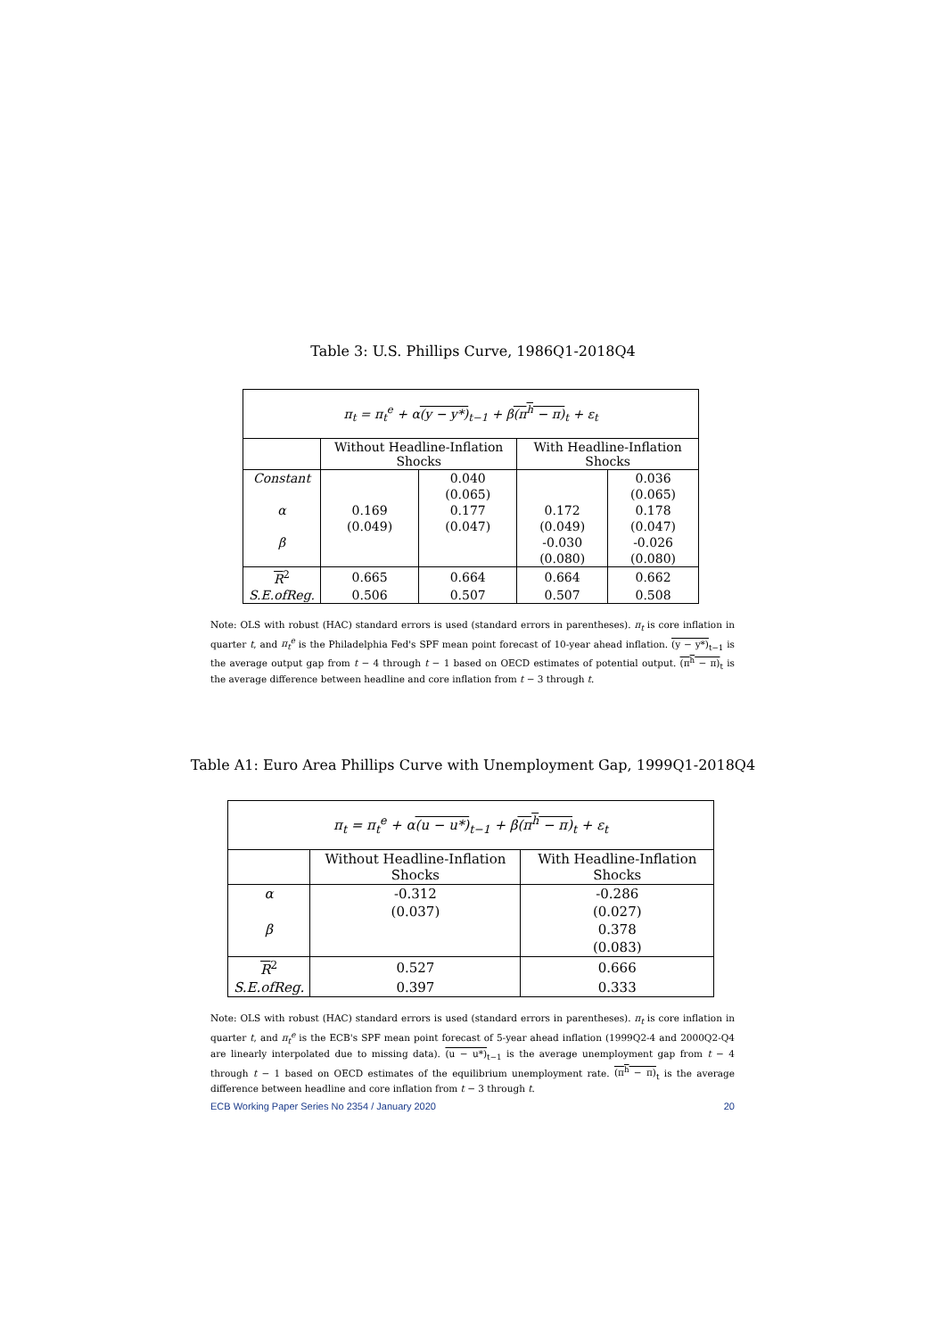Table 3: U.S. Phillips Curve, 1986Q1-2018Q4
| π<sub>t</sub> = π<sub>t</sub><sup>e</sup> + α (y − y*)<sub>t−1</sub> + β (π<sup>h</sup> − π)<sub>t</sub> + ε<sub>t</sub> | | | | |
| | Without Headline-Inflation Shocks | | With Headline-Inflation Shocks | |
| Constant | | 0.040 | | 0.036 |
| | | (0.065) | | (0.065) |
| α | 0.169 | 0.177 | 0.172 | 0.178 |
| | (0.049) | (0.047) | (0.049) | (0.047) |
| β | | | -0.030 | -0.026 |
| | | | (0.080) | (0.080) |
| R<sup>2</sup> | 0.665 | 0.664 | 0.664 | 0.662 |
| S.E.ofReg. | 0.506 | 0.507 | 0.507 | 0.508 |
Note: OLS with robust (HAC) standard errors is used (standard errors in parentheses). π<sub>t</sub> is core inflation in quarter t, and π<sub>t</sub><sup>e</sup> is the Philadelphia Fed's SPF mean point forecast of 10-year ahead inflation. (y − y*)<sub>t−1</sub> is the average output gap from t − 4 through t − 1 based on OECD estimates of potential output. (π<sup>h</sup> − π)<sub>t</sub> is the average difference between headline and core inflation from t − 3 through t.
Table A1: Euro Area Phillips Curve with Unemployment Gap, 1999Q1-2018Q4
| π<sub>t</sub> = π<sub>t</sub><sup>e</sup> + α (u − u*)<sub>t−1</sub> + β (π<sup>h</sup> − π)<sub>t</sub> + ε<sub>t</sub> | | |
| | Without Headline-Inflation Shocks | With Headline-Inflation Shocks |
| α | -0.312 | -0.286 |
| | (0.037) | (0.027) |
| β | | 0.378 |
| | | (0.083) |
| R<sup>2</sup> | 0.527 | 0.666 |
| S.E.ofReg. | 0.397 | 0.333 |
Note: OLS with robust (HAC) standard errors is used (standard errors in parentheses). π<sub>t</sub> is core inflation in quarter t, and π<sub>t</sub><sup>e</sup> is the ECB's SPF mean point forecast of 5-year ahead inflation (1999Q2-4 and 2000Q2-Q4 are linearly interpolated due to missing data). (u − u*)<sub>t−1</sub> is the average unemployment gap from t − 4 through t − 1 based on OECD estimates of the equilibrium unemployment rate. (π<sup>h</sup> − π)<sub>t</sub> is the average difference between headline and core inflation from t − 3 through t.
ECB Working Paper Series No 2354 / January 2020 20